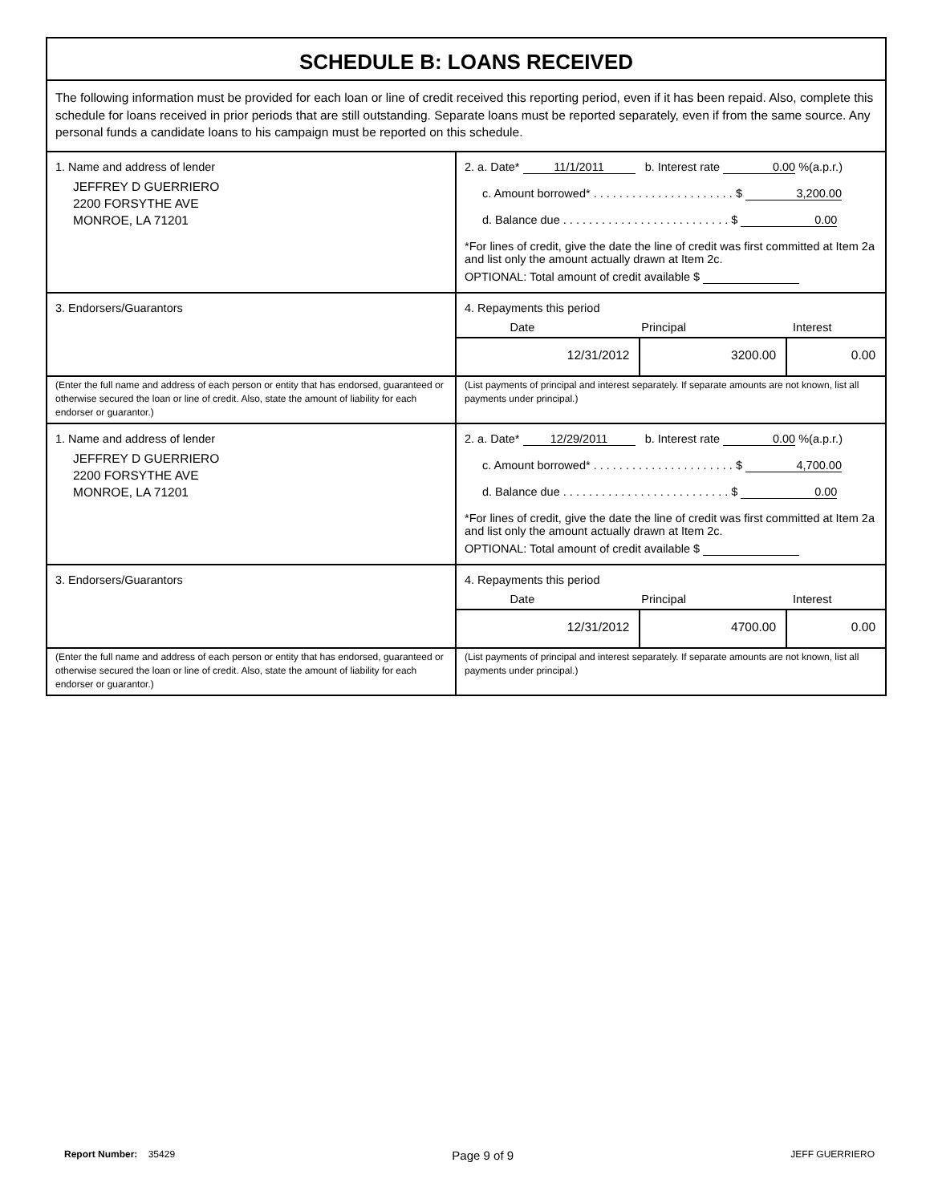SCHEDULE B: LOANS RECEIVED
The following information must be provided for each loan or line of credit received this reporting period, even if it has been repaid. Also, complete this schedule for loans received in prior periods that are still outstanding. Separate loans must be reported separately, even if from the same source. Any personal funds a candidate loans to his campaign must be reported on this schedule.
| 1. Name and address of lender JEFFREY D GUERRIERO 2200 FORSYTHE AVE MONROE, LA 71201 | 2. a. Date* 11/1/2011 b. Interest rate 0.00 %(a.p.r.) c. Amount borrowed* . . . . . . . . . . . . . . . . . . . . . . $ 3,200.00 d. Balance due . . . . . . . . . . . . . . . . . . . . . . . . . . $ 0.00 *For lines of credit, give the date the line of credit was first committed at Item 2a and list only the amount actually drawn at Item 2c. OPTIONAL: Total amount of credit available $ |
| 3. Endorsers/Guarantors | 4. Repayments this period Date Principal Interest / 12/31/2012 / 3200.00 / 0.00 / |
| (Enter the full name and address of each person or entity that has endorsed, guaranteed or otherwise secured the loan or line of credit. Also, state the amount of liability for each endorser or guarantor.) | (List payments of principal and interest separately. If separate amounts are not known, list all payments under principal.) |
| 1. Name and address of lender JEFFREY D GUERRIERO 2200 FORSYTHE AVE MONROE, LA 71201 | 2. a. Date* 12/29/2011 b. Interest rate 0.00 %(a.p.r.) c. Amount borrowed* . . . . . . . . . . . . . . . . . . . . . . $ 4,700.00 d. Balance due . . . . . . . . . . . . . . . . . . . . . . . . . . $ 0.00 *For lines of credit, give the date the line of credit was first committed at Item 2a and list only the amount actually drawn at Item 2c. OPTIONAL: Total amount of credit available $ |
| 3. Endorsers/Guarantors | 4. Repayments this period Date Principal Interest / 12/31/2012 / 4700.00 / 0.00 / |
| (Enter the full name and address of each person or entity that has endorsed, guaranteed or otherwise secured the loan or line of credit. Also, state the amount of liability for each endorser or guarantor.) | (List payments of principal and interest separately. If separate amounts are not known, list all payments under principal.) |
Report Number: 35429 Page 9 of 9 JEFF GUERRIERO